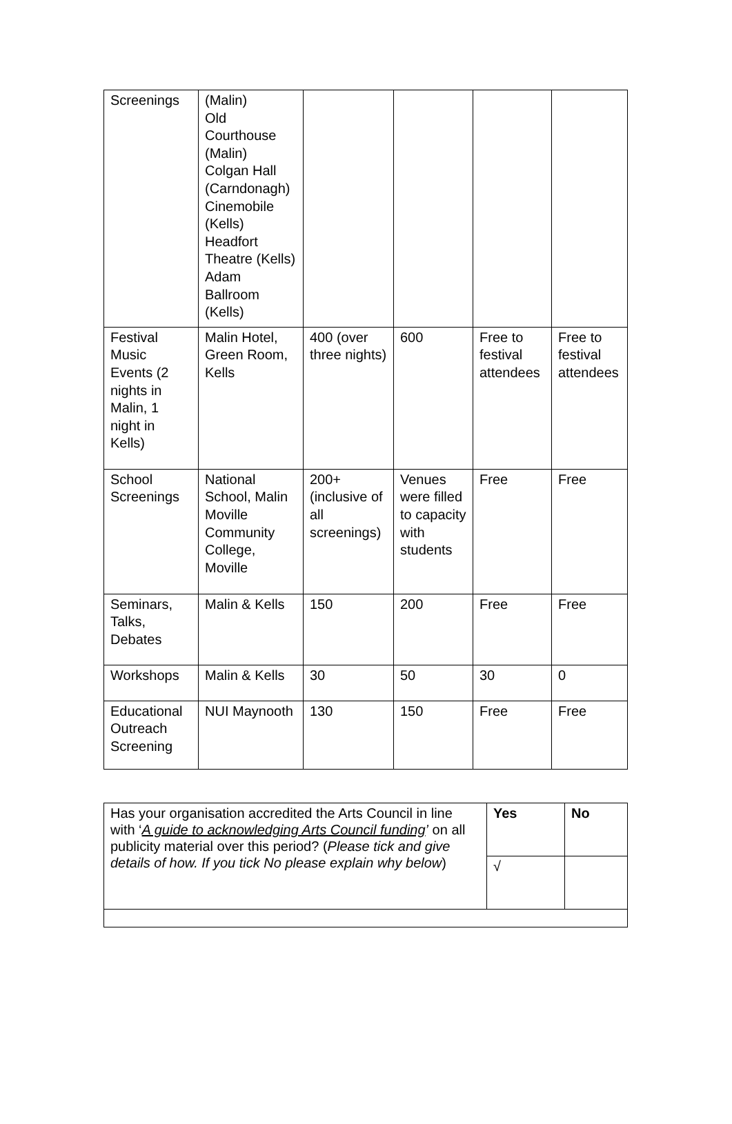| Screenings | (Malin) Old Courthouse (Malin) Colgan Hall (Carndonagh) Cinemobile (Kells) Headfort Theatre (Kells) Adam Ballroom (Kells) | | | | |
| Festival Music Events (2 nights in Malin, 1 night in Kells) | Malin Hotel, Green Room, Kells | 400 (over three nights) | 600 | Free to festival attendees | Free to festival attendees |
| School Screenings | National School, Malin Moville Community College, Moville | 200+ (inclusive of all screenings) | Venues were filled to capacity with students | Free | Free |
| Seminars, Talks, Debates | Malin & Kells | 150 | 200 | Free | Free |
| Workshops | Malin & Kells | 30 | 50 | 30 | 0 |
| Educational Outreach Screening | NUI Maynooth | 130 | 150 | Free | Free |
| Has your organisation accredited the Arts Council in line with ‘ A guide to acknowledging Arts Council funding ’ on all publicity material over this period? ( Please tick and give details of how. If you tick No please explain why below ) | Yes | No |
| | √ | |